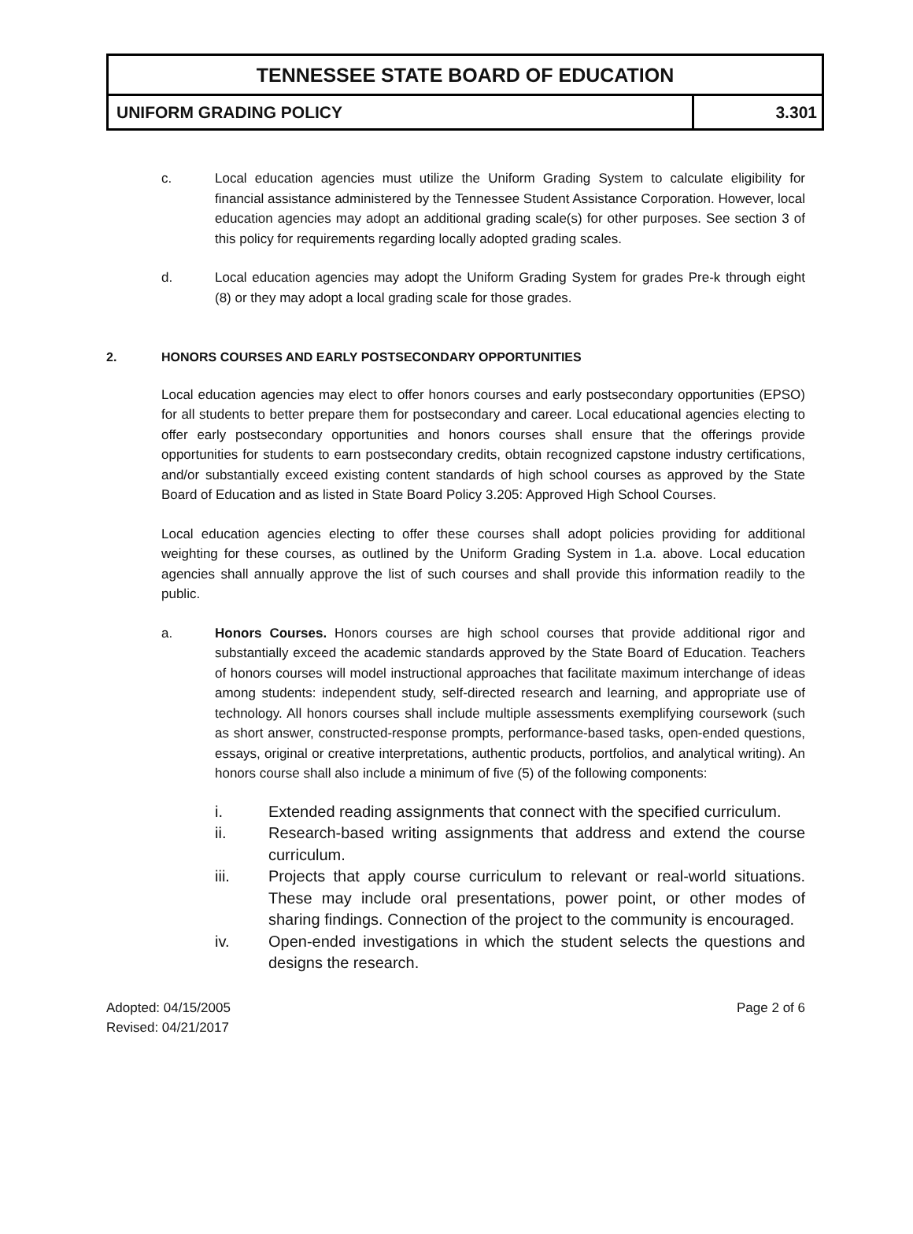TENNESSEE STATE BOARD OF EDUCATION
UNIFORM GRADING POLICY 3.301
c. Local education agencies must utilize the Uniform Grading System to calculate eligibility for financial assistance administered by the Tennessee Student Assistance Corporation. However, local education agencies may adopt an additional grading scale(s) for other purposes. See section 3 of this policy for requirements regarding locally adopted grading scales.
d. Local education agencies may adopt the Uniform Grading System for grades Pre-k through eight (8) or they may adopt a local grading scale for those grades.
2. HONORS COURSES AND EARLY POSTSECONDARY OPPORTUNITIES
Local education agencies may elect to offer honors courses and early postsecondary opportunities (EPSO) for all students to better prepare them for postsecondary and career. Local educational agencies electing to offer early postsecondary opportunities and honors courses shall ensure that the offerings provide opportunities for students to earn postsecondary credits, obtain recognized capstone industry certifications, and/or substantially exceed existing content standards of high school courses as approved by the State Board of Education and as listed in State Board Policy 3.205: Approved High School Courses.
Local education agencies electing to offer these courses shall adopt policies providing for additional weighting for these courses, as outlined by the Uniform Grading System in 1.a. above. Local education agencies shall annually approve the list of such courses and shall provide this information readily to the public.
a. Honors Courses. Honors courses are high school courses that provide additional rigor and substantially exceed the academic standards approved by the State Board of Education. Teachers of honors courses will model instructional approaches that facilitate maximum interchange of ideas among students: independent study, self-directed research and learning, and appropriate use of technology. All honors courses shall include multiple assessments exemplifying coursework (such as short answer, constructed-response prompts, performance-based tasks, open-ended questions, essays, original or creative interpretations, authentic products, portfolios, and analytical writing). An honors course shall also include a minimum of five (5) of the following components:
i. Extended reading assignments that connect with the specified curriculum.
ii. Research-based writing assignments that address and extend the course curriculum.
iii. Projects that apply course curriculum to relevant or real-world situations. These may include oral presentations, power point, or other modes of sharing findings. Connection of the project to the community is encouraged.
iv. Open-ended investigations in which the student selects the questions and designs the research.
Adopted: 04/15/2005
Revised: 04/21/2017
Page 2 of 6